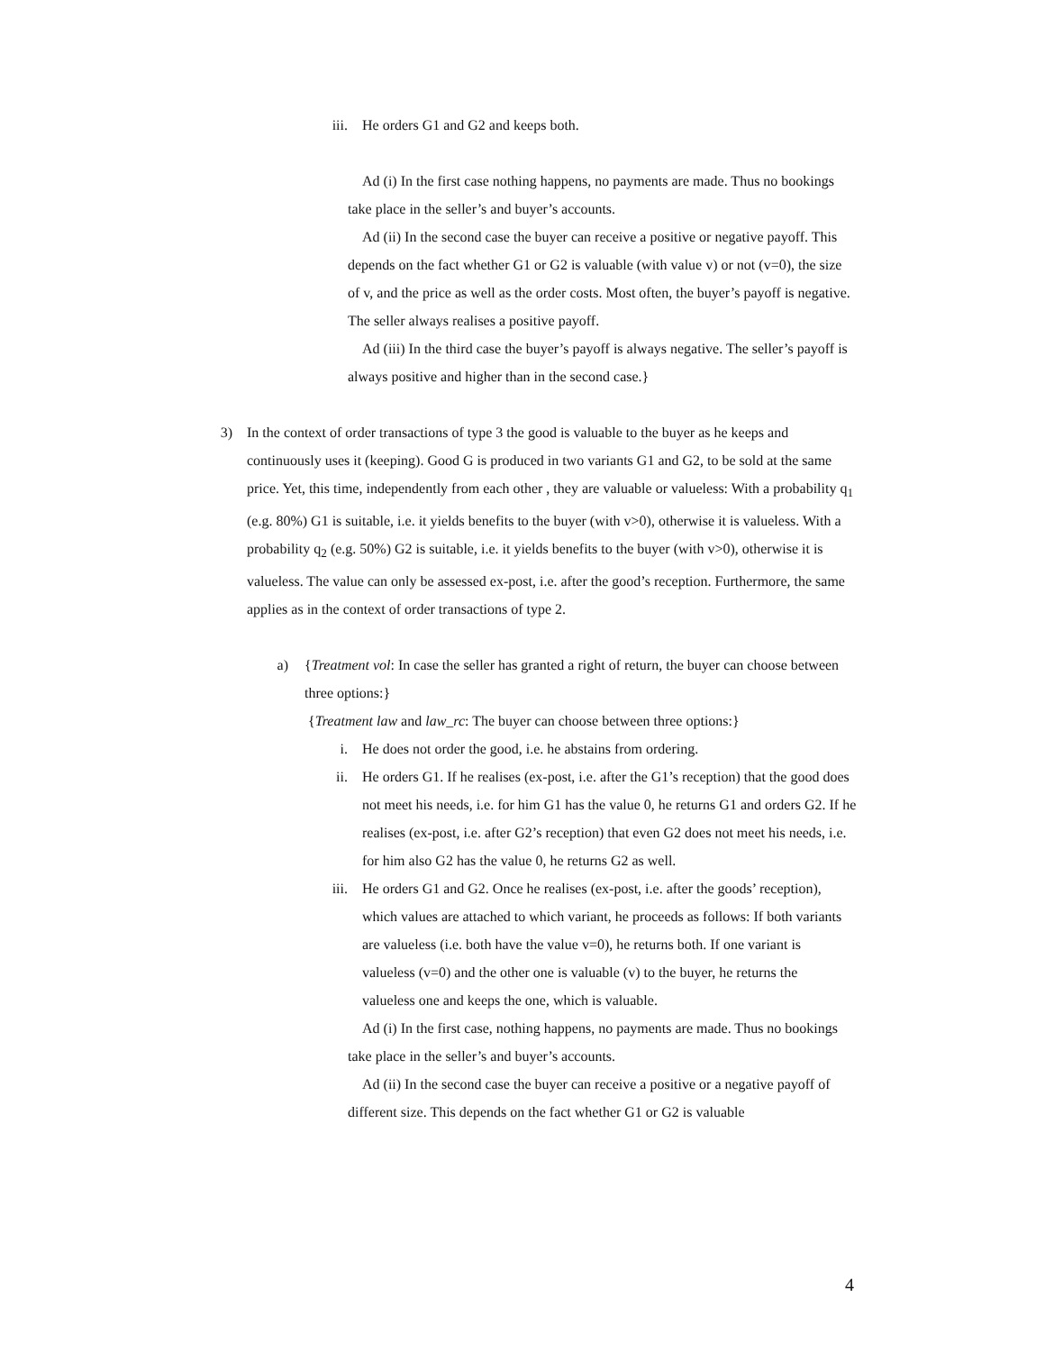iii. He orders G1 and G2 and keeps both.
Ad (i) In the first case nothing happens, no payments are made. Thus no bookings take place in the seller’s and buyer’s accounts.
Ad (ii) In the second case the buyer can receive a positive or negative payoff. This depends on the fact whether G1 or G2 is valuable (with value v) or not (v=0), the size of v, and the price as well as the order costs. Most often, the buyer’s payoff is negative. The seller always realises a positive payoff.
Ad (iii) In the third case the buyer’s payoff is always negative. The seller’s payoff is always positive and higher than in the second case.}
3) In the context of order transactions of type 3 the good is valuable to the buyer as he keeps and continuously uses it (keeping). Good G is produced in two variants G1 and G2, to be sold at the same price. Yet, this time, independently from each other , they are valuable or valueless: With a probability q<sub>1</sub> (e.g. 80%) G1 is suitable, i.e. it yields benefits to the buyer (with v>0), otherwise it is valueless. With a probability q<sub>2</sub> (e.g. 50%) G2 is suitable, i.e. it yields benefits to the buyer (with v>0), otherwise it is valueless. The value can only be assessed ex-post, i.e. after the good’s reception. Furthermore, the same applies as in the context of order transactions of type 2.
a) {Treatment vol: In case the seller has granted a right of return, the buyer can choose between three options:}
{Treatment law and law_rc: The buyer can choose between three options:}
i. He does not order the good, i.e. he abstains from ordering.
ii. He orders G1. If he realises (ex-post, i.e. after the G1’s reception) that the good does not meet his needs, i.e. for him G1 has the value 0, he returns G1 and orders G2. If he realises (ex-post, i.e. after G2’s reception) that even G2 does not meet his needs, i.e. for him also G2 has the value 0, he returns G2 as well.
iii. He orders G1 and G2. Once he realises (ex-post, i.e. after the goods’ reception), which values are attached to which variant, he proceeds as follows: If both variants are valueless (i.e. both have the value v=0), he returns both. If one variant is valueless (v=0) and the other one is valuable (v) to the buyer, he returns the valueless one and keeps the one, which is valuable.
Ad (i) In the first case, nothing happens, no payments are made. Thus no bookings take place in the seller’s and buyer’s accounts.
Ad (ii) In the second case the buyer can receive a positive or a negative payoff of different size. This depends on the fact whether G1 or G2 is valuable
4